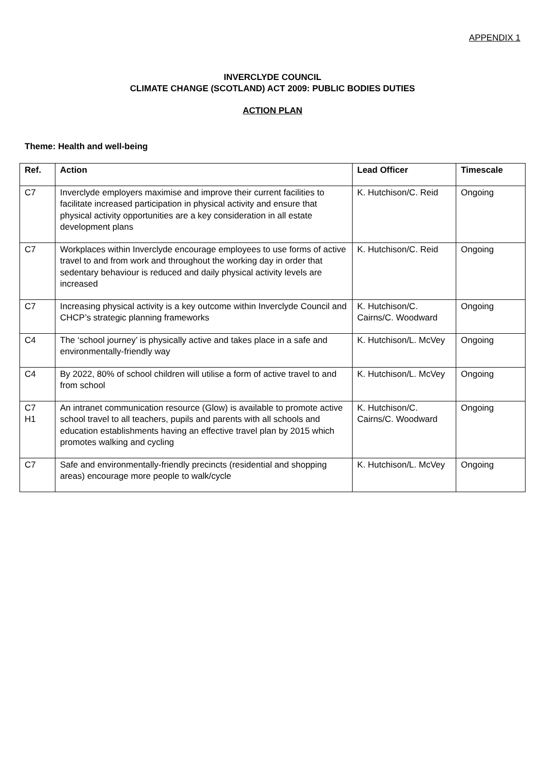APPENDIX 1
INVERCLYDE COUNCIL
CLIMATE CHANGE (SCOTLAND) ACT 2009: PUBLIC BODIES DUTIES
ACTION PLAN
Theme: Health and well-being
| Ref. | Action | Lead Officer | Timescale |
| --- | --- | --- | --- |
| C7 | Inverclyde employers maximise and improve their current facilities to facilitate increased participation in physical activity and ensure that physical activity opportunities are a key consideration in all estate development plans | K. Hutchison/C. Reid | Ongoing |
| C7 | Workplaces within Inverclyde encourage employees to use forms of active travel to and from work and throughout the working day in order that sedentary behaviour is reduced and daily physical activity levels are increased | K. Hutchison/C. Reid | Ongoing |
| C7 | Increasing physical activity is a key outcome within Inverclyde Council and CHCP’s strategic planning frameworks | K. Hutchison/C. Cairns/C. Woodward | Ongoing |
| C4 | The ‘school journey’ is physically active and takes place in a safe and environmentally-friendly way | K. Hutchison/L. McVey | Ongoing |
| C4 | By 2022, 80% of school children will utilise a form of active travel to and from school | K. Hutchison/L. McVey | Ongoing |
| C7 H1 | An intranet communication resource (Glow) is available to promote active school travel to all teachers, pupils and parents with all schools and education establishments having an effective travel plan by 2015 which promotes walking and cycling | K. Hutchison/C. Cairns/C. Woodward | Ongoing |
| C7 | Safe and environmentally-friendly precincts (residential and shopping areas) encourage more people to walk/cycle | K. Hutchison/L. McVey | Ongoing |